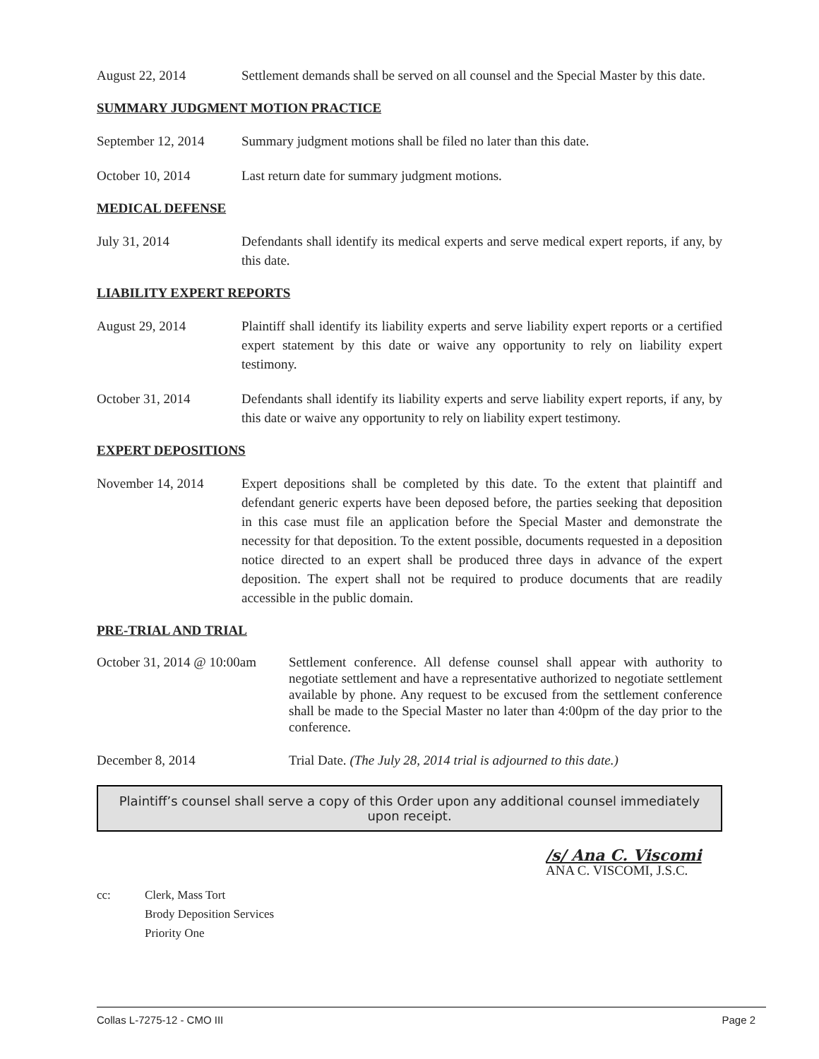August 22, 2014 Settlement demands shall be served on all counsel and the Special Master by this date.
SUMMARY JUDGMENT MOTION PRACTICE
September 12, 2014
Summary judgment motions shall be filed no later than this date.
October 10, 2014 Last return date for summary judgment motions.
MEDICAL DEFENSE
July 31, 2014 Defendants shall identify its medical experts and serve medical expert reports, if any, by this date.
LIABILITY EXPERT REPORTS
August 29, 2014 Plaintiff shall identify its liability experts and serve liability expert reports or a certified expert statement by this date or waive any opportunity to rely on liability expert testimony.
October 31, 2014 Defendants shall identify its liability experts and serve liability expert reports, if any, by this date or waive any opportunity to rely on liability expert testimony.
EXPERT DEPOSITIONS
November 14, 2014 Expert depositions shall be completed by this date. To the extent that plaintiff and defendant generic experts have been deposed before, the parties seeking that deposition in this case must file an application before the Special Master and demonstrate the necessity for that deposition. To the extent possible, documents requested in a deposition notice directed to an expert shall be produced three days in advance of the expert deposition. The expert shall not be required to produce documents that are readily accessible in the public domain.
PRE-TRIAL AND TRIAL
October 31, 2014 @ 10:00am
Settlement conference. All defense counsel shall appear with authority to negotiate settlement and have a representative authorized to negotiate settlement available by phone. Any request to be excused from the settlement conference shall be made to the Special Master no later than 4:00pm of the day prior to the conference.
December 8, 2014 Trial Date. (The July 28, 2014 trial is adjourned to this date.)
Plaintiff’s counsel shall serve a copy of this Order upon any additional counsel immediately upon receipt.
/s/ Ana C. Viscomi
ANA C. VISCOMI, J.S.C.
cc: Clerk, Mass Tort
Brody Deposition Services
Priority One
Collas L-7275-12 - CMO III Page 2